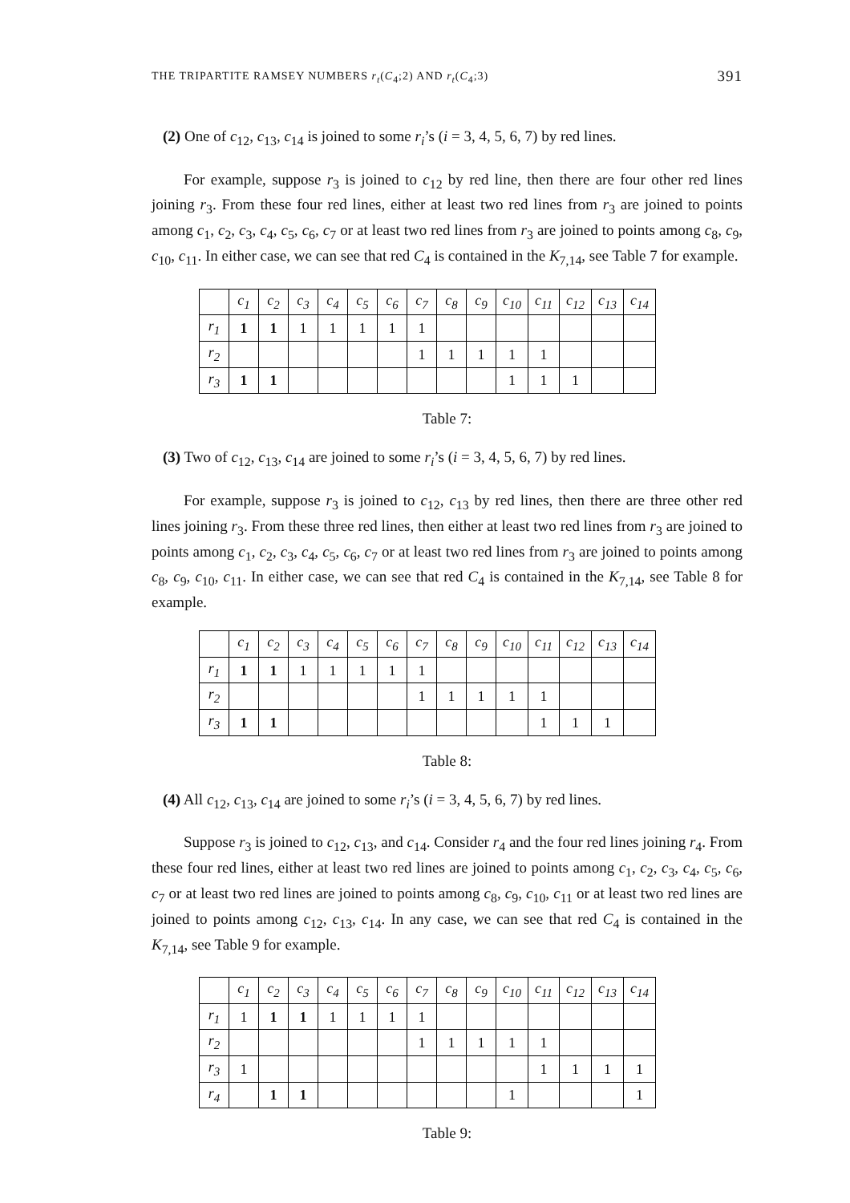THE TRIPARTITE RAMSEY NUMBERS r<sub>t</sub>(C<sub>4</sub>;2) AND r<sub>t</sub>(C<sub>4</sub>;3) 391
(2) One of c<sub>12</sub>, c<sub>13</sub>, c<sub>14</sub> is joined to some r<sub>i</sub>’s (i = 3, 4, 5, 6, 7) by red lines.
For example, suppose r<sub>3</sub> is joined to c<sub>12</sub> by red line, then there are four other red lines joining r<sub>3</sub>. From these four red lines, either at least two red lines from r<sub>3</sub> are joined to points among c<sub>1</sub>, c<sub>2</sub>, c<sub>3</sub>, c<sub>4</sub>, c<sub>5</sub>, c<sub>6</sub>, c<sub>7</sub> or at least two red lines from r<sub>3</sub> are joined to points among c<sub>8</sub>, c<sub>9</sub>, c<sub>10</sub>, c<sub>11</sub>. In either case, we can see that red C<sub>4</sub> is contained in the K<sub>7,14</sub>, see Table 7 for example.
| | c<sub>1</sub> | c<sub>2</sub> | c<sub>3</sub> | c<sub>4</sub> | c<sub>5</sub> | c<sub>6</sub> | c<sub>7</sub> | c<sub>8</sub> | c<sub>9</sub> | c<sub>10</sub> | c<sub>11</sub> | c<sub>12</sub> | c<sub>13</sub> | c<sub>14</sub> |
| --- | --- | --- | --- | --- | --- | --- | --- | --- | --- | --- | --- | --- | --- | --- |
| r<sub>1</sub> | 1 | 1 | 1 | 1 | 1 | 1 | 1 | | | | | | | |
| r<sub>2</sub> | | | | | | | 1 | 1 | 1 | 1 | 1 | | | |
| r<sub>3</sub> | 1 | 1 | | | | | | | | 1 | 1 | 1 | | |
Table 7:
(3) Two of c<sub>12</sub>, c<sub>13</sub>, c<sub>14</sub> are joined to some r<sub>i</sub>’s (i = 3, 4, 5, 6, 7) by red lines.
For example, suppose r<sub>3</sub> is joined to c<sub>12</sub>, c<sub>13</sub> by red lines, then there are three other red lines joining r<sub>3</sub>. From these three red lines, then either at least two red lines from r<sub>3</sub> are joined to points among c<sub>1</sub>, c<sub>2</sub>, c<sub>3</sub>, c<sub>4</sub>, c<sub>5</sub>, c<sub>6</sub>, c<sub>7</sub> or at least two red lines from r<sub>3</sub> are joined to points among c<sub>8</sub>, c<sub>9</sub>, c<sub>10</sub>, c<sub>11</sub>. In either case, we can see that red C<sub>4</sub> is contained in the K<sub>7,14</sub>, see Table 8 for example.
| | c<sub>1</sub> | c<sub>2</sub> | c<sub>3</sub> | c<sub>4</sub> | c<sub>5</sub> | c<sub>6</sub> | c<sub>7</sub> | c<sub>8</sub> | c<sub>9</sub> | c<sub>10</sub> | c<sub>11</sub> | c<sub>12</sub> | c<sub>13</sub> | c<sub>14</sub> |
| --- | --- | --- | --- | --- | --- | --- | --- | --- | --- | --- | --- | --- | --- | --- |
| r<sub>1</sub> | 1 | 1 | 1 | 1 | 1 | 1 | 1 | | | | | | | |
| r<sub>2</sub> | | | | | | | 1 | 1 | 1 | 1 | 1 | | | |
| r<sub>3</sub> | 1 | 1 | | | | | | | | | 1 | 1 | 1 | |
Table 8:
(4) All c<sub>12</sub>, c<sub>13</sub>, c<sub>14</sub> are joined to some r<sub>i</sub>’s (i = 3, 4, 5, 6, 7) by red lines.
Suppose r<sub>3</sub> is joined to c<sub>12</sub>, c<sub>13</sub>, and c<sub>14</sub>. Consider r<sub>4</sub> and the four red lines joining r<sub>4</sub>. From these four red lines, either at least two red lines are joined to points among c<sub>1</sub>, c<sub>2</sub>, c<sub>3</sub>, c<sub>4</sub>, c<sub>5</sub>, c<sub>6</sub>, c<sub>7</sub> or at least two red lines are joined to points among c<sub>8</sub>, c<sub>9</sub>, c<sub>10</sub>, c<sub>11</sub> or at least two red lines are joined to points among c<sub>12</sub>, c<sub>13</sub>, c<sub>14</sub>. In any case, we can see that red C<sub>4</sub> is contained in the K<sub>7,14</sub>, see Table 9 for example.
| | c<sub>1</sub> | c<sub>2</sub> | c<sub>3</sub> | c<sub>4</sub> | c<sub>5</sub> | c<sub>6</sub> | c<sub>7</sub> | c<sub>8</sub> | c<sub>9</sub> | c<sub>10</sub> | c<sub>11</sub> | c<sub>12</sub> | c<sub>13</sub> | c<sub>14</sub> |
| --- | --- | --- | --- | --- | --- | --- | --- | --- | --- | --- | --- | --- | --- | --- |
| r<sub>1</sub> | 1 | 1 | 1 | 1 | 1 | 1 | 1 | | | | | | | |
| r<sub>2</sub> | | | | | | | 1 | 1 | 1 | 1 | 1 | | | |
| r<sub>3</sub> | 1 | | | | | | | | | | 1 | 1 | 1 | 1 |
| r<sub>4</sub> | | 1 | 1 | | | | | | | 1 | | | | 1 |
Table 9: